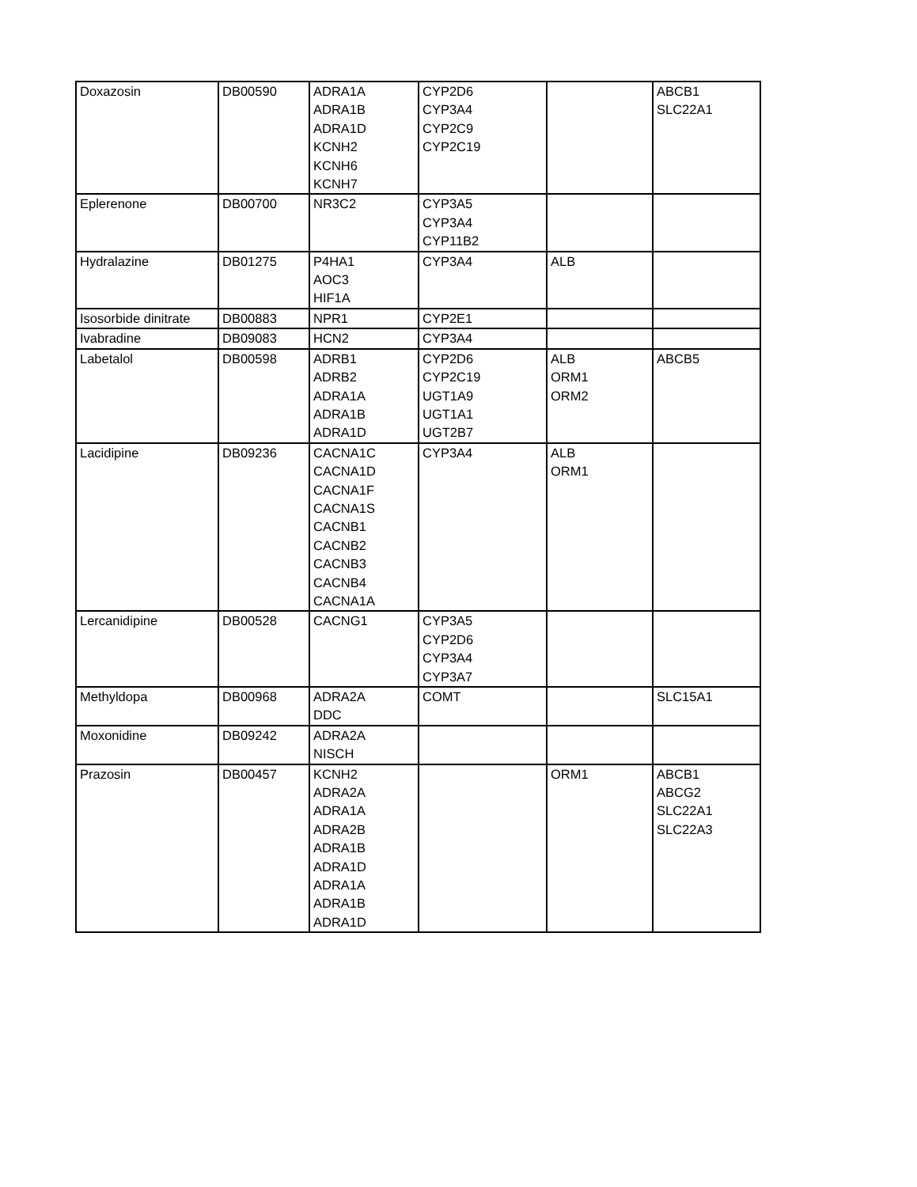| Doxazosin | DB00590 | ADRA1A ADRA1B ADRA1D KCNH2 KCNH6 KCNH7 | CYP2D6 CYP3A4 CYP2C9 CYP2C19 | | ABCB1 SLC22A1 |
| Eplerenone | DB00700 | NR3C2 | CYP3A5 CYP3A4 CYP11B2 | | |
| Hydralazine | DB01275 | P4HA1 AOC3 HIF1A | CYP3A4 | ALB | |
| Isosorbide dinitrate | DB00883 | NPR1 | CYP2E1 | | |
| Ivabradine | DB09083 | HCN2 | CYP3A4 | | |
| Labetalol | DB00598 | ADRB1 ADRB2 ADRA1A ADRA1B ADRA1D | CYP2D6 CYP2C19 UGT1A9 UGT1A1 UGT2B7 | ALB ORM1 ORM2 | ABCB5 |
| Lacidipine | DB09236 | CACNA1C CACNA1D CACNA1F CACNA1S CACNB1 CACNB2 CACNB3 CACNB4 CACNA1A | CYP3A4 | ALB ORM1 | |
| Lercanidipine | DB00528 | CACNG1 | CYP3A5 CYP2D6 CYP3A4 CYP3A7 | | |
| Methyldopa | DB00968 | ADRA2A DDC | COMT | | SLC15A1 |
| Moxonidine | DB09242 | ADRA2A NISCH | | | |
| Prazosin | DB00457 | KCNH2 ADRA2A ADRA1A ADRA2B ADRA1B ADRA1D ADRA1A ADRA1B ADRA1D | | ORM1 | ABCB1 ABCG2 SLC22A1 SLC22A3 |